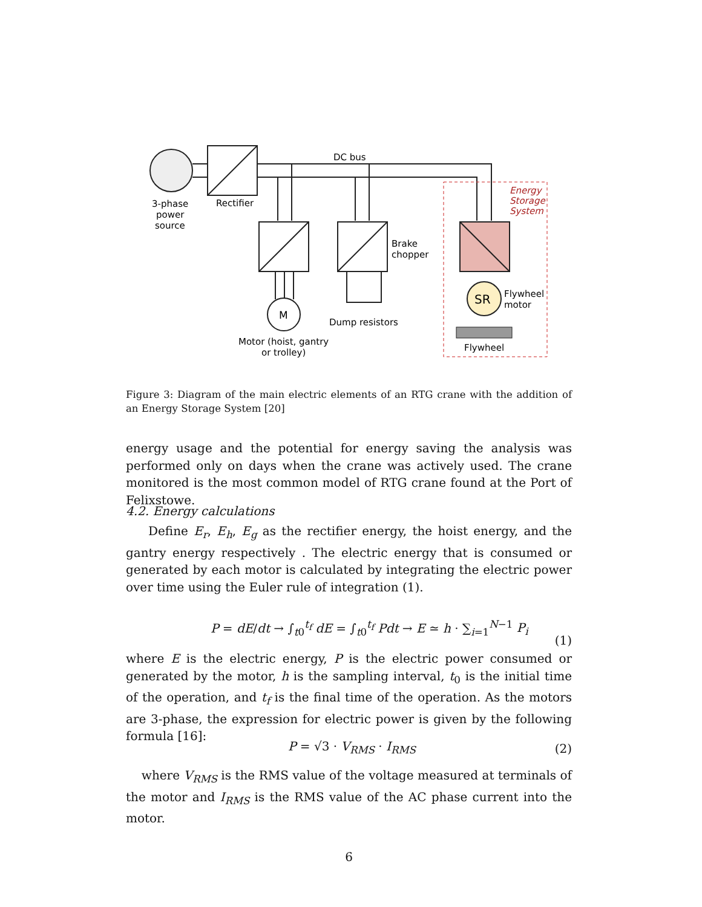DC bus
3-phase
power
source
Rectifier
Brake
chopper
M
Dump resistors
Motor (hoist, gantry
or trolley)
Energy
Storage
System
SR
Flywheel
motor
Flywheel
Figure 3: Diagram of the main electric elements of an RTG crane with the addition of an Energy Storage System [20]
energy usage and the potential for energy saving the analysis was performed only on days when the crane was actively used. The crane monitored is the most common model of RTG crane found at the Port of Felixstowe.
4.2. Energy calculations
Define E<sub>r</sub>, E<sub>h</sub>, E<sub>g</sub> as the rectifier energy, the hoist energy, and the gantry energy respectively . The electric energy that is consumed or generated by each motor is calculated by integrating the electric power over time using the Euler rule of integration (1).
P = dE/dt → ∫<sub>t0</sub><sup>t<sub>f</sub></sup> dE = ∫<sub>t0</sub><sup>t<sub>f</sub></sup> Pdt → E ≃ h · ∑<sub>i=1</sub><sup>N−1</sup> P<sub>i</sub> (1)
where E is the electric energy, P is the electric power consumed or generated by the motor, h is the sampling interval, t<sub>0</sub> is the initial time of the operation, and t<sub>f</sub> is the final time of the operation. As the motors are 3-phase, the expression for electric power is given by the following formula [16]:
P = √3 · V<sub>RMS</sub> · I<sub>RMS</sub> (2)
where V<sub>RMS</sub> is the RMS value of the voltage measured at terminals of the motor and I<sub>RMS</sub> is the RMS value of the AC phase current into the motor.
6